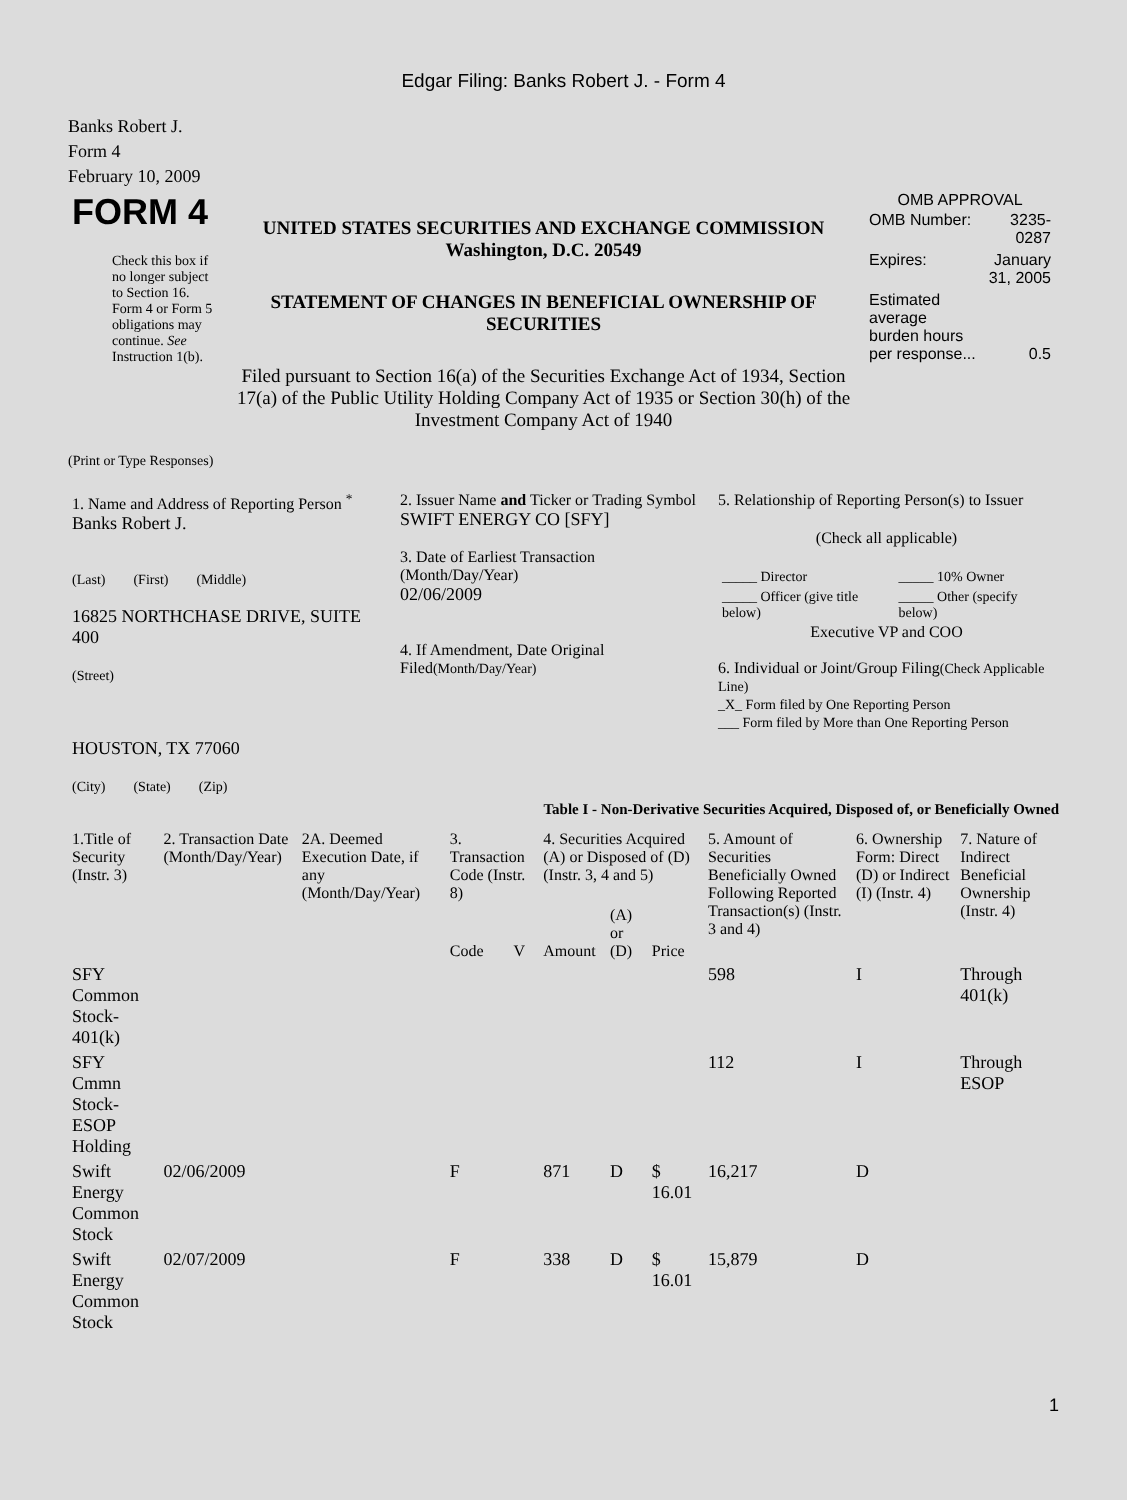Edgar Filing: Banks Robert J. - Form 4
Banks Robert J.
Form 4
February 10, 2009
| FORM 4 Check this box if no longer subject to Section 16. Form 4 or Form 5 obligations may continue. See Instruction 1(b). | UNITED STATES SECURITIES AND EXCHANGE COMMISSION Washington, D.C. 20549 STATEMENT OF CHANGES IN BENEFICIAL OWNERSHIP OF SECURITIES Filed pursuant to Section 16(a) of the Securities Exchange Act of 1934, Section 17(a) of the Public Utility Holding Company Act of 1935 or Section 30(h) of the Investment Company Act of 1940 | OMB APPROVAL / OMB Number: / 3235-0287 / / Expires: / January 31, 2005 / / Estimated average burden hours per response... / 0.5 / |
(Print or Type Responses)
| 1. Name and Address of Reporting Person <sup>*</sup> Banks Robert J. (Last) (First) (Middle) 16825 NORTHCHASE DRIVE, SUITE 400 (Street) HOUSTON, TX 77060 (City) (State) (Zip) | 2. Issuer Name and Ticker or Trading Symbol SWIFT ENERGY CO [SFY] 3. Date of Earliest Transaction (Month/Day/Year) 02/06/2009 4. If Amendment, Date Original Filed (Month/Day/Year) | 5. Relationship of Reporting Person(s) to Issuer (Check all applicable) / _____ Director / _____ 10% Owner / / _____ Officer (give title below) / _____ Other (specify below) / Executive VP and COO 6. Individual or Joint/Group Filing (Check Applicable Line) _X_ Form filed by One Reporting Person ___ Form filed by More than One Reporting Person |
Table I - Non-Derivative Securities Acquired, Disposed of, or Beneficially Owned
| 1.Title of Security (Instr. 3) | 2. Transaction Date (Month/Day/Year) | 2A. Deemed Execution Date, if any (Month/Day/Year) | 3. Transaction Code (Instr. 8) | | 4. Securities Acquired (A) or Disposed of (D) (Instr. 3, 4 and 5) | | | 5. Amount of Securities Beneficially Owned Following Reported Transaction(s) (Instr. 3 and 4) | 6. Ownership Form: Direct (D) or Indirect (I) (Instr. 4) | 7. Nature of Indirect Beneficial Ownership (Instr. 4) |
| --- | --- | --- | --- | --- | --- | --- | --- | --- | --- | --- |
| | | | Code | V | Amount | (A) or (D) | Price | | | |
| SFY Common Stock-401(k) | | | | | | | | 598 | I | Through 401(k) |
| SFY Cmmn Stock-ESOP Holding | | | | | | | | 112 | I | Through ESOP |
| Swift Energy Common Stock | 02/06/2009 | | F | | 871 | D | $ 16.01 | 16,217 | D | |
| Swift Energy Common Stock | 02/07/2009 | | F | | 338 | D | $ 16.01 | 15,879 | D | |
1